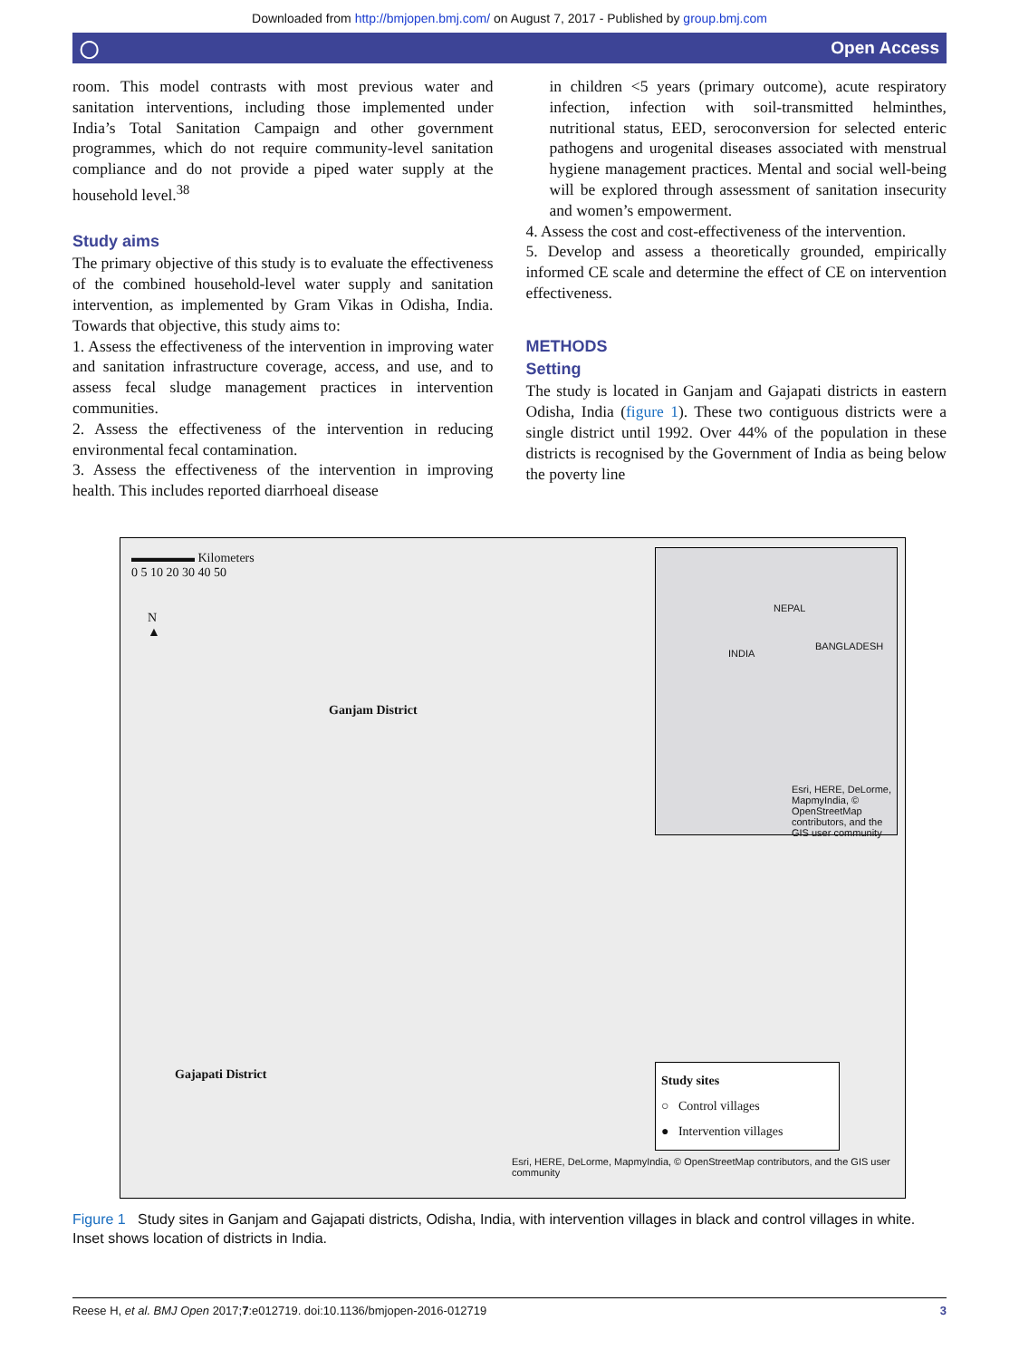Downloaded from http://bmjopen.bmj.com/ on August 7, 2017 - Published by group.bmj.com
◯ Open Access
room. This model contrasts with most previous water and sanitation interventions, including those implemented under India’s Total Sanitation Campaign and other government programmes, which do not require community-level sanitation compliance and do not provide a piped water supply at the household level.<sup>38</sup>
Study aims
The primary objective of this study is to evaluate the effectiveness of the combined household-level water supply and sanitation intervention, as implemented by Gram Vikas in Odisha, India. Towards that objective, this study aims to:
1. Assess the effectiveness of the intervention in improving water and sanitation infrastructure coverage, access, and use, and to assess fecal sludge management practices in intervention communities.
2. Assess the effectiveness of the intervention in reducing environmental fecal contamination.
3. Assess the effectiveness of the intervention in improving health. This includes reported diarrhoeal disease
in children <5 years (primary outcome), acute respiratory infection, infection with soil-transmitted helminthes, nutritional status, EED, seroconversion for selected enteric pathogens and urogenital diseases associated with menstrual hygiene management practices. Mental and social well-being will be explored through assessment of sanitation insecurity and women’s empowerment.
4. Assess the cost and cost-effectiveness of the intervention.
5. Develop and assess a theoretically grounded, empirically informed CE scale and determine the effect of CE on intervention effectiveness.
METHODS
Setting
The study is located in Ganjam and Gajapati districts in eastern Odisha, India (figure 1). These two contiguous districts were a single district until 1992. Over 44% of the population in these districts is recognised by the Government of India as being below the poverty line
▬▬▬▬▬ Kilometers
0 5 10 20 30 40 50
N
▲
Ganjam District
Gajapati District
NEPAL
INDIA
BANGLADESH
Esri, HERE, DeLorme, MapmyIndia, © OpenStreetMap contributors, and the GIS user community
Study sites
○ Control villages
● Intervention villages
Esri, HERE, DeLorme, MapmyIndia, © OpenStreetMap contributors, and the GIS user community
Figure 1 Study sites in Ganjam and Gajapati districts, Odisha, India, with intervention villages in black and control villages in white. Inset shows location of districts in India.
Reese H, et al. BMJ Open 2017;7:e012719. doi:10.1136/bmjopen-2016-012719 3